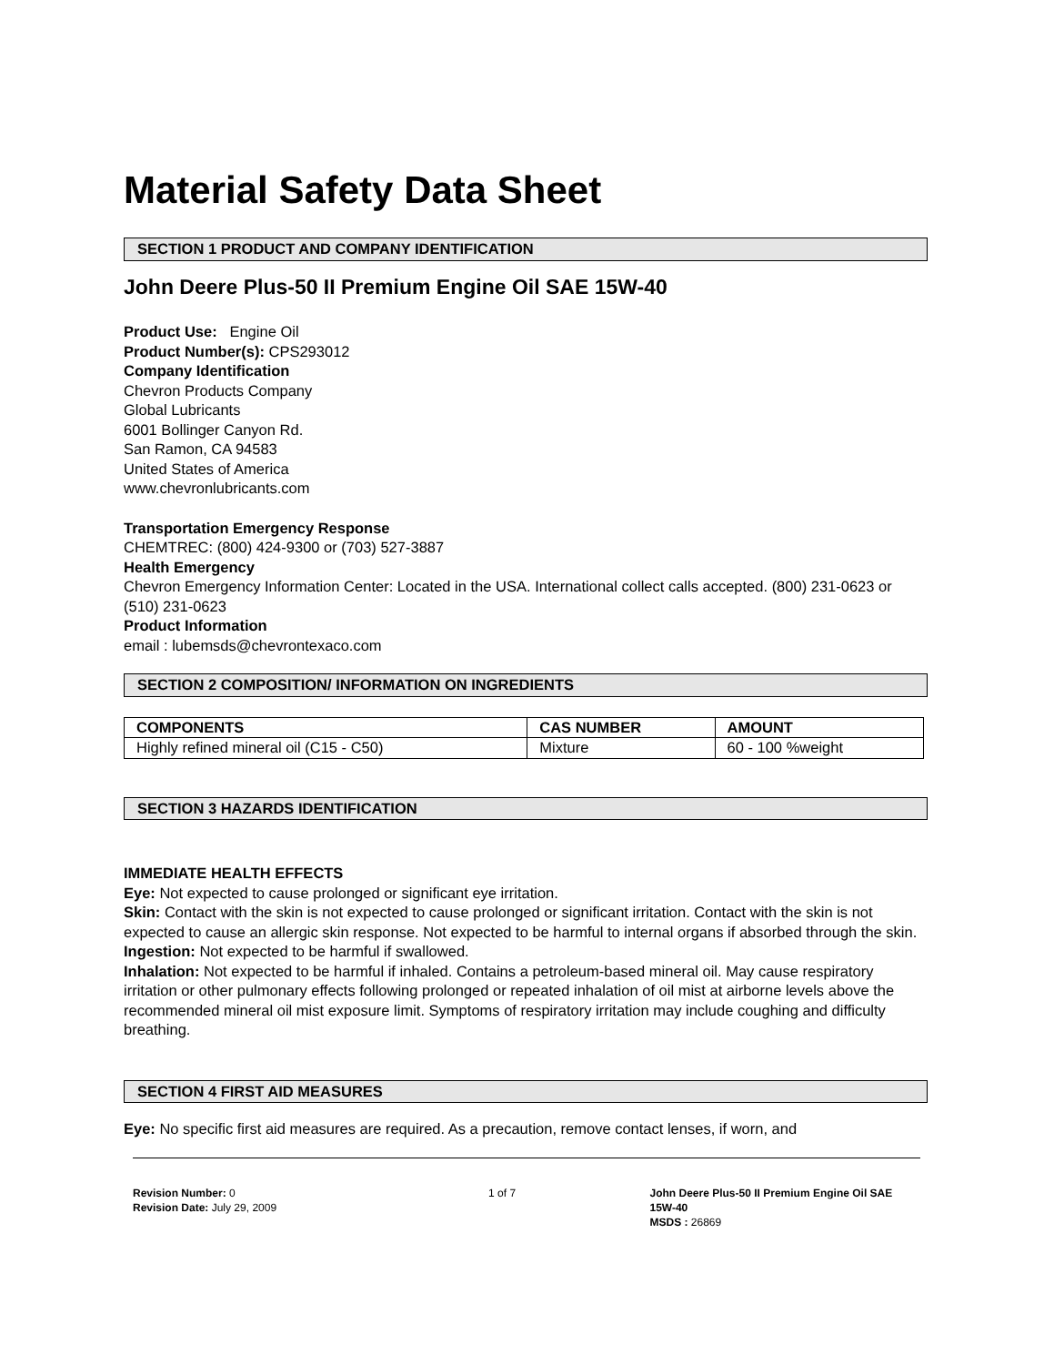Material Safety Data Sheet
SECTION 1 PRODUCT AND COMPANY IDENTIFICATION
John Deere Plus-50 II Premium Engine Oil SAE 15W-40
Product Use: Engine Oil
Product Number(s): CPS293012
Company Identification
Chevron Products Company
Global Lubricants
6001 Bollinger Canyon Rd.
San Ramon, CA 94583
United States of America
www.chevronlubricants.com
Transportation Emergency Response
CHEMTREC: (800) 424-9300 or (703) 527-3887
Health Emergency
Chevron Emergency Information Center: Located in the USA. International collect calls accepted. (800) 231-0623 or (510) 231-0623
Product Information
email : lubemsds@chevrontexaco.com
SECTION 2 COMPOSITION/ INFORMATION ON INGREDIENTS
| COMPONENTS | CAS NUMBER | AMOUNT |
| --- | --- | --- |
| Highly refined mineral oil (C15 - C50) | Mixture | 60 - 100 %weight |
SECTION 3 HAZARDS IDENTIFICATION
IMMEDIATE HEALTH EFFECTS
Eye: Not expected to cause prolonged or significant eye irritation.
Skin: Contact with the skin is not expected to cause prolonged or significant irritation. Contact with the skin is not expected to cause an allergic skin response. Not expected to be harmful to internal organs if absorbed through the skin.
Ingestion: Not expected to be harmful if swallowed.
Inhalation: Not expected to be harmful if inhaled. Contains a petroleum-based mineral oil. May cause respiratory irritation or other pulmonary effects following prolonged or repeated inhalation of oil mist at airborne levels above the recommended mineral oil mist exposure limit. Symptoms of respiratory irritation may include coughing and difficulty breathing.
SECTION 4 FIRST AID MEASURES
Eye: No specific first aid measures are required. As a precaution, remove contact lenses, if worn, and
Revision Number: 0
Revision Date: July 29, 2009
1 of 7 John Deere Plus-50 II Premium Engine Oil SAE 15W-40
MSDS : 26869